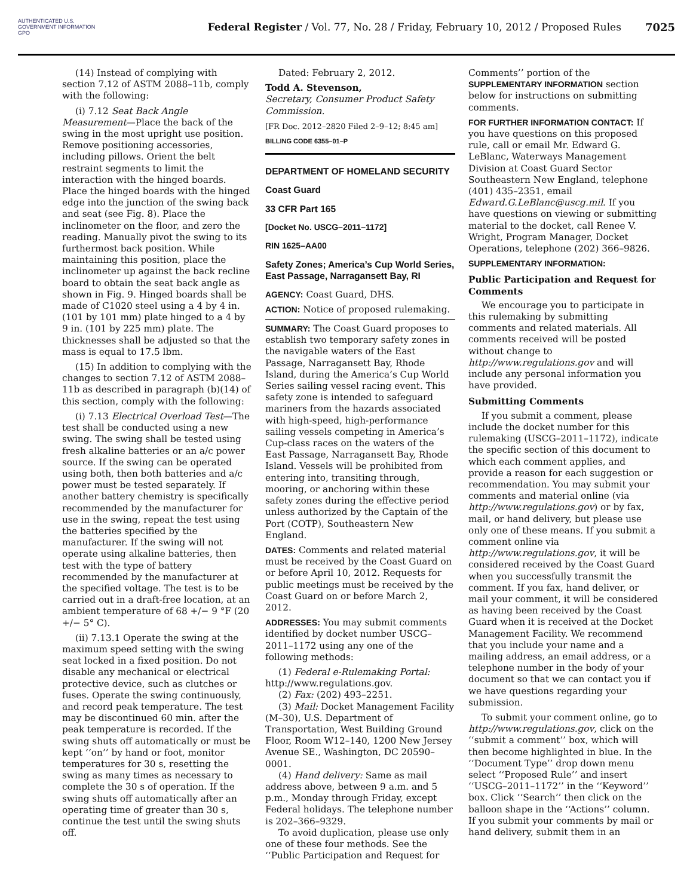AUTHENTICATED U.S. GOVERNMENT INFORMATION GPO
Federal Register / Vol. 77, No. 28 / Friday, February 10, 2012 / Proposed Rules
7025
(14) Instead of complying with section 7.12 of ASTM 2088–11b, comply with the following:
(i) 7.12 Seat Back Angle Measurement—Place the back of the swing in the most upright use position. Remove positioning accessories, including pillows. Orient the belt restraint segments to limit the interaction with the hinged boards. Place the hinged boards with the hinged edge into the junction of the swing back and seat (see Fig. 8). Place the inclinometer on the floor, and zero the reading. Manually pivot the swing to its furthermost back position. While maintaining this position, place the inclinometer up against the back recline board to obtain the seat back angle as shown in Fig. 9. Hinged boards shall be made of C1020 steel using a 4 by 4 in. (101 by 101 mm) plate hinged to a 4 by 9 in. (101 by 225 mm) plate. The thicknesses shall be adjusted so that the mass is equal to 17.5 lbm.
(15) In addition to complying with the changes to section 7.12 of ASTM 2088–11b as described in paragraph (b)(14) of this section, comply with the following:
(i) 7.13 Electrical Overload Test—The test shall be conducted using a new swing. The swing shall be tested using fresh alkaline batteries or an a/c power source. If the swing can be operated using both, then both batteries and a/c power must be tested separately. If another battery chemistry is specifically recommended by the manufacturer for use in the swing, repeat the test using the batteries specified by the manufacturer. If the swing will not operate using alkaline batteries, then test with the type of battery recommended by the manufacturer at the specified voltage. The test is to be carried out in a draft-free location, at an ambient temperature of 68 +/− 9 °F (20 +/− 5° C).
(ii) 7.13.1 Operate the swing at the maximum speed setting with the swing seat locked in a fixed position. Do not disable any mechanical or electrical protective device, such as clutches or fuses. Operate the swing continuously, and record peak temperature. The test may be discontinued 60 min. after the peak temperature is recorded. If the swing shuts off automatically or must be kept ‘‘on’’ by hand or foot, monitor temperatures for 30 s, resetting the swing as many times as necessary to complete the 30 s of operation. If the swing shuts off automatically after an operating time of greater than 30 s, continue the test until the swing shuts off.
Dated: February 2, 2012.
Todd A. Stevenson,
Secretary, Consumer Product Safety Commission.
[FR Doc. 2012–2820 Filed 2–9–12; 8:45 am]
BILLING CODE 6355–01–P
DEPARTMENT OF HOMELAND SECURITY
Coast Guard
33 CFR Part 165
[Docket No. USCG–2011–1172]
RIN 1625–AA00
Safety Zones; America’s Cup World Series, East Passage, Narragansett Bay, RI
AGENCY: Coast Guard, DHS.
ACTION: Notice of proposed rulemaking.
SUMMARY: The Coast Guard proposes to establish two temporary safety zones in the navigable waters of the East Passage, Narragansett Bay, Rhode Island, during the America’s Cup World Series sailing vessel racing event. This safety zone is intended to safeguard mariners from the hazards associated with high-speed, high-performance sailing vessels competing in America’s Cup-class races on the waters of the East Passage, Narragansett Bay, Rhode Island. Vessels will be prohibited from entering into, transiting through, mooring, or anchoring within these safety zones during the effective period unless authorized by the Captain of the Port (COTP), Southeastern New England.
DATES: Comments and related material must be received by the Coast Guard on or before April 10, 2012. Requests for public meetings must be received by the Coast Guard on or before March 2, 2012.
ADDRESSES: You may submit comments identified by docket number USCG–2011–1172 using any one of the following methods:
(1) Federal e-Rulemaking Portal: http://www.regulations.gov.
(2) Fax: (202) 493–2251.
(3) Mail: Docket Management Facility (M–30), U.S. Department of Transportation, West Building Ground Floor, Room W12–140, 1200 New Jersey Avenue SE., Washington, DC 20590–0001.
(4) Hand delivery: Same as mail address above, between 9 a.m. and 5 p.m., Monday through Friday, except Federal holidays. The telephone number is 202–366–9329.
To avoid duplication, please use only one of these four methods. See the ‘‘Public Participation and Request for
Comments’’ portion of the SUPPLEMENTARY INFORMATION section below for instructions on submitting comments.
FOR FURTHER INFORMATION CONTACT: If you have questions on this proposed rule, call or email Mr. Edward G. LeBlanc, Waterways Management Division at Coast Guard Sector Southeastern New England, telephone (401) 435–2351, email Edward.G.LeBlanc@uscg.mil. If you have questions on viewing or submitting material to the docket, call Renee V. Wright, Program Manager, Docket Operations, telephone (202) 366–9826.
SUPPLEMENTARY INFORMATION:
Public Participation and Request for Comments
We encourage you to participate in this rulemaking by submitting comments and related materials. All comments received will be posted without change to http://www.regulations.gov and will include any personal information you have provided.
Submitting Comments
If you submit a comment, please include the docket number for this rulemaking (USCG–2011–1172), indicate the specific section of this document to which each comment applies, and provide a reason for each suggestion or recommendation. You may submit your comments and material online (via http://www.regulations.gov) or by fax, mail, or hand delivery, but please use only one of these means. If you submit a comment online via http://www.regulations.gov, it will be considered received by the Coast Guard when you successfully transmit the comment. If you fax, hand deliver, or mail your comment, it will be considered as having been received by the Coast Guard when it is received at the Docket Management Facility. We recommend that you include your name and a mailing address, an email address, or a telephone number in the body of your document so that we can contact you if we have questions regarding your submission.
To submit your comment online, go to http://www.regulations.gov, click on the ‘‘submit a comment’’ box, which will then become highlighted in blue. In the ‘‘Document Type’’ drop down menu select ‘‘Proposed Rule’’ and insert ‘‘USCG–2011–1172’’ in the ‘‘Keyword’’ box. Click ‘‘Search’’ then click on the balloon shape in the ‘‘Actions’’ column. If you submit your comments by mail or hand delivery, submit them in an